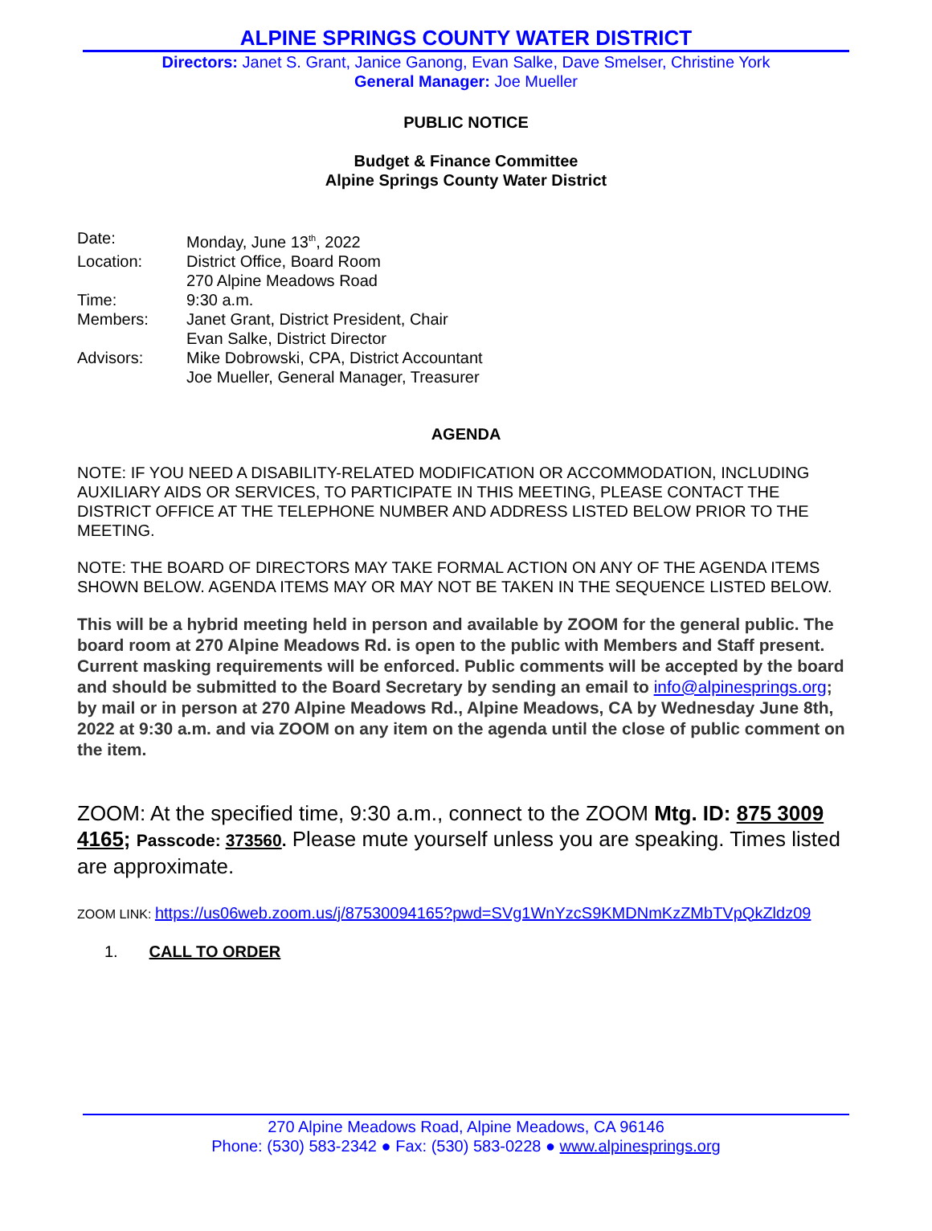ALPINE SPRINGS COUNTY WATER DISTRICT
Directors: Janet S. Grant, Janice Ganong, Evan Salke, Dave Smelser, Christine York
General Manager: Joe Mueller
PUBLIC NOTICE
Budget & Finance Committee
Alpine Springs County Water District
| Date: | Monday, June 13<sup>th</sup>, 2022 |
| Location: | District Office, Board Room |
| | 270 Alpine Meadows Road |
| Time: | 9:30 a.m. |
| Members: | Janet Grant, District President, Chair |
| | Evan Salke, District Director |
| Advisors: | Mike Dobrowski, CPA, District Accountant |
| | Joe Mueller, General Manager, Treasurer |
AGENDA
NOTE: IF YOU NEED A DISABILITY-RELATED MODIFICATION OR ACCOMMODATION, INCLUDING AUXILIARY AIDS OR SERVICES, TO PARTICIPATE IN THIS MEETING, PLEASE CONTACT THE DISTRICT OFFICE AT THE TELEPHONE NUMBER AND ADDRESS LISTED BELOW PRIOR TO THE MEETING.
NOTE: THE BOARD OF DIRECTORS MAY TAKE FORMAL ACTION ON ANY OF THE AGENDA ITEMS SHOWN BELOW. AGENDA ITEMS MAY OR MAY NOT BE TAKEN IN THE SEQUENCE LISTED BELOW.
This will be a hybrid meeting held in person and available by ZOOM for the general public. The board room at 270 Alpine Meadows Rd. is open to the public with Members and Staff present. Current masking requirements will be enforced. Public comments will be accepted by the board and should be submitted to the Board Secretary by sending an email to info@alpinesprings.org; by mail or in person at 270 Alpine Meadows Rd., Alpine Meadows, CA by Wednesday June 8th, 2022 at 9:30 a.m. and via ZOOM on any item on the agenda until the close of public comment on the item.
ZOOM: At the specified time, 9:30 a.m., connect to the ZOOM Mtg. ID: 875 3009 4165; Passcode: 373560. Please mute yourself unless you are speaking. Times listed are approximate.
ZOOM LINK: https://us06web.zoom.us/j/87530094165?pwd=SVg1WnYzcS9KMDNmKzZMbTVpQkZldz09
1. CALL TO ORDER
270 Alpine Meadows Road, Alpine Meadows, CA 96146
Phone: (530) 583-2342 ● Fax: (530) 583-0228 ● www.alpinesprings.org